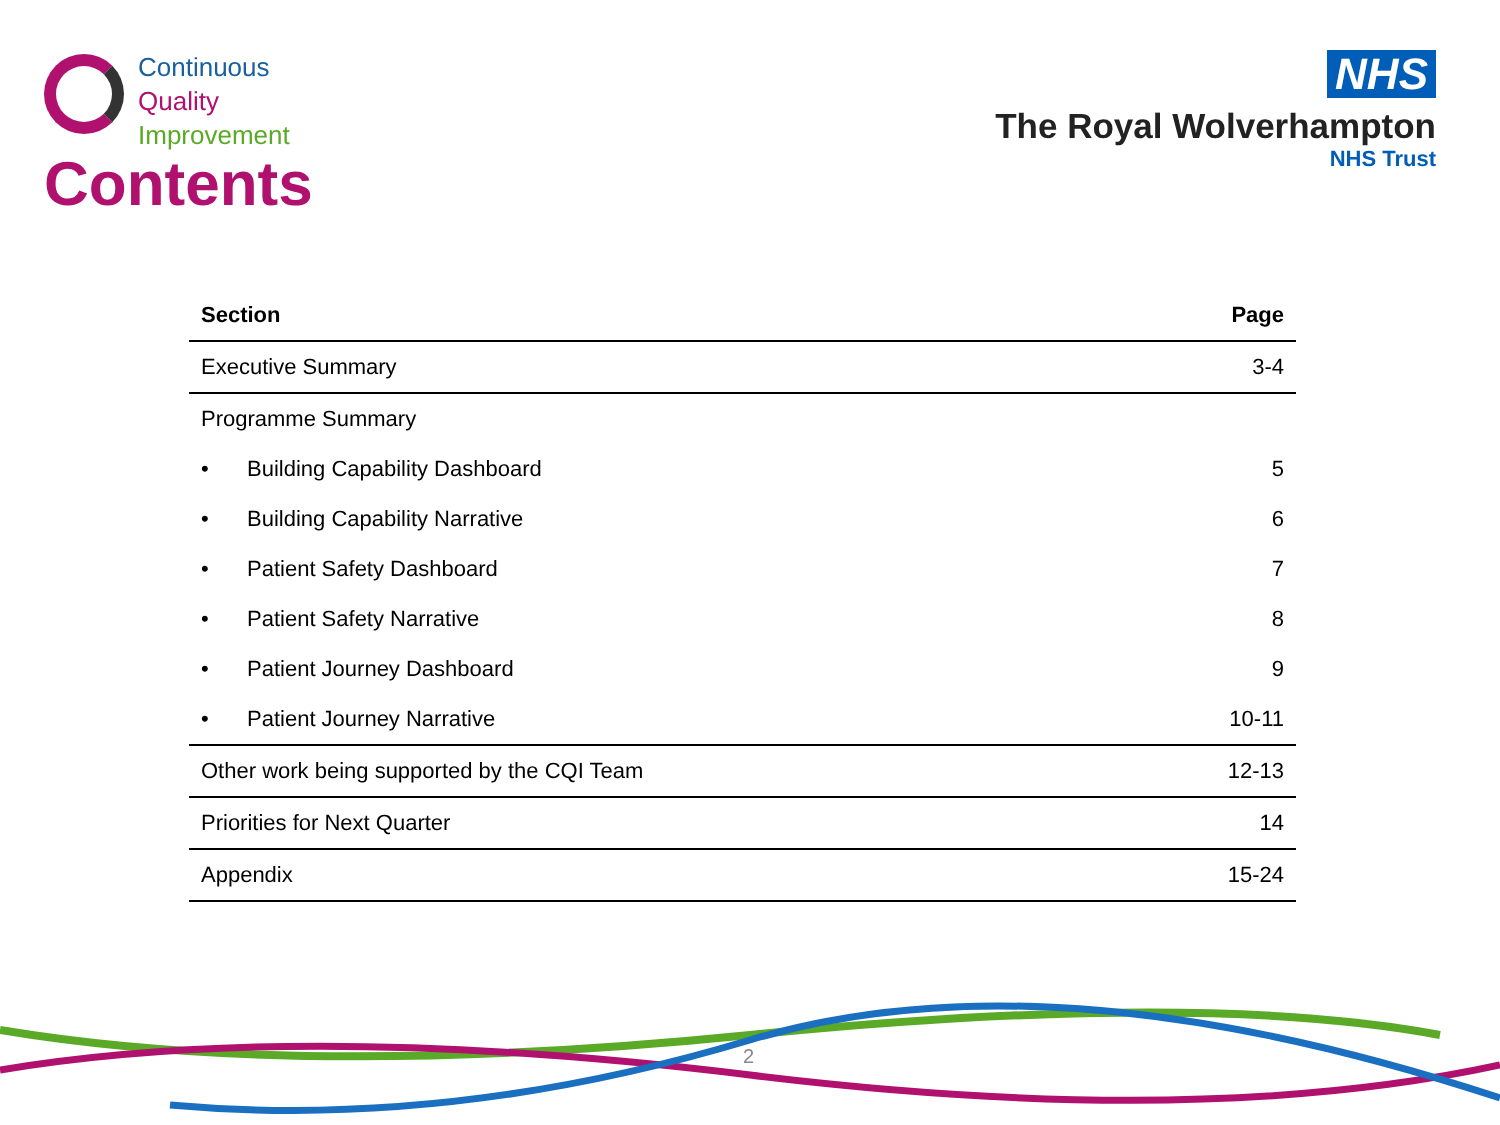Continuous
Quality
Improvement
Contents
NHS
The Royal Wolverhampton
NHS Trust
| Section | Page |
| --- | --- |
| Executive Summary | 3-4 |
| Programme Summary | |
| • Building Capability Dashboard | 5 |
| • Building Capability Narrative | 6 |
| • Patient Safety Dashboard | 7 |
| • Patient Safety Narrative | 8 |
| • Patient Journey Dashboard | 9 |
| • Patient Journey Narrative | 10-11 |
| Other work being supported by the CQI Team | 12-13 |
| Priorities for Next Quarter | 14 |
| Appendix | 15-24 |
2